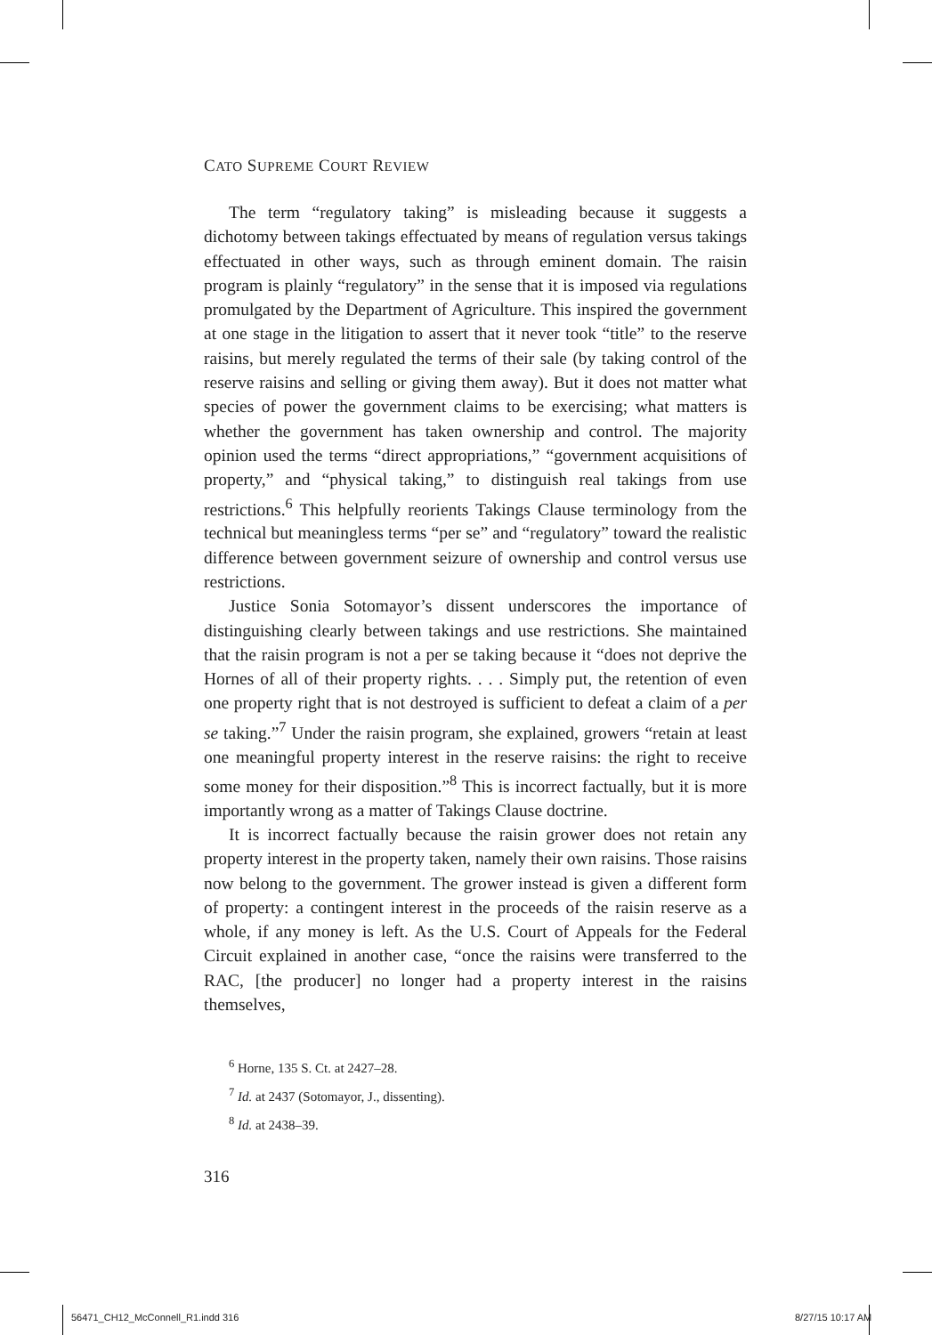CATO SUPREME COURT REVIEW
The term “regulatory taking” is misleading because it suggests a dichotomy between takings effectuated by means of regulation versus takings effectuated in other ways, such as through eminent domain. The raisin program is plainly “regulatory” in the sense that it is imposed via regulations promulgated by the Department of Agriculture. This inspired the government at one stage in the litigation to assert that it never took “title” to the reserve raisins, but merely regulated the terms of their sale (by taking control of the reserve raisins and selling or giving them away). But it does not matter what species of power the government claims to be exercising; what matters is whether the government has taken ownership and control. The majority opinion used the terms “direct appropriations,” “government acquisitions of property,” and “physical taking,” to distinguish real takings from use restrictions.<sup>6</sup> This helpfully reorients Takings Clause terminology from the technical but meaningless terms “per se” and “regulatory” toward the realistic difference between government seizure of ownership and control versus use restrictions.
Justice Sonia Sotomayor’s dissent underscores the importance of distinguishing clearly between takings and use restrictions. She maintained that the raisin program is not a per se taking because it “does not deprive the Hornes of all of their property rights. . . . Simply put, the retention of even one property right that is not destroyed is sufficient to defeat a claim of a per se taking.”<sup>7</sup> Under the raisin program, she explained, growers “retain at least one meaningful property interest in the reserve raisins: the right to receive some money for their disposition.”<sup>8</sup> This is incorrect factually, but it is more importantly wrong as a matter of Takings Clause doctrine.
It is incorrect factually because the raisin grower does not retain any property interest in the property taken, namely their own raisins. Those raisins now belong to the government. The grower instead is given a different form of property: a contingent interest in the proceeds of the raisin reserve as a whole, if any money is left. As the U.S. Court of Appeals for the Federal Circuit explained in another case, “once the raisins were transferred to the RAC, [the producer] no longer had a property interest in the raisins themselves,
<sup>6</sup> Horne, 135 S. Ct. at 2427–28.
<sup>7</sup> Id. at 2437 (Sotomayor, J., dissenting).
<sup>8</sup> Id. at 2438–39.
316
56471_CH12_McConnell_R1.indd 316
8/27/15 10:17 AM